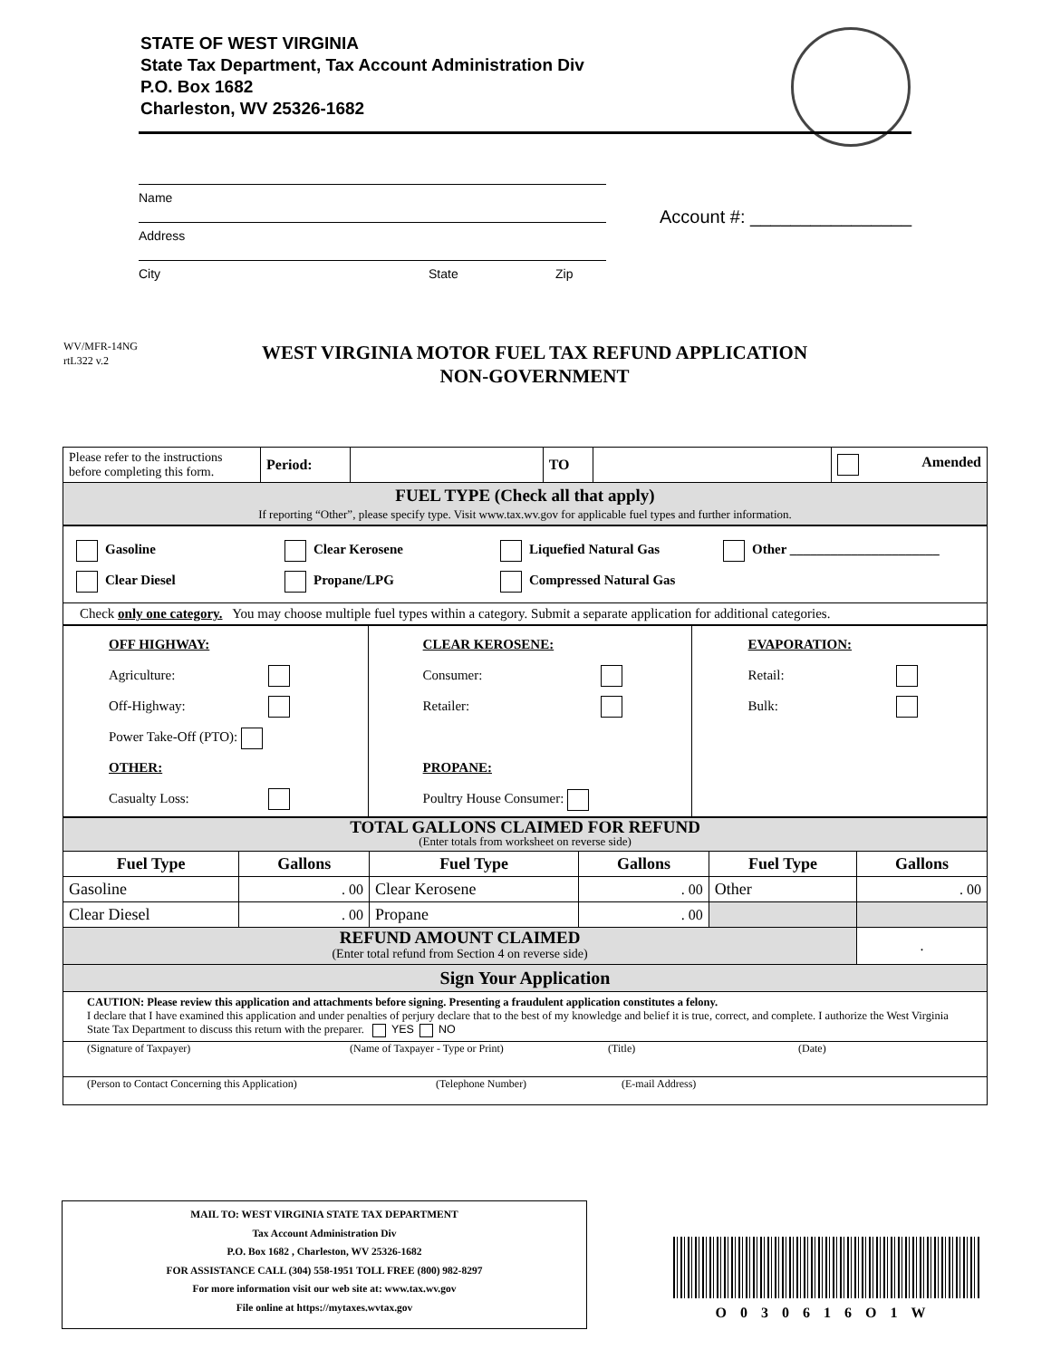STATE OF WEST VIRGINIA
State Tax Department, Tax Account Administration Div
P.O. Box 1682
Charleston, WV 25326-1682
Name
Address
City State Zip
Account #: ________________
WV/MFR-14NG
rtL322 v.2
WEST VIRGINIA MOTOR FUEL TAX REFUND APPLICATION
NON-GOVERNMENT
| Please refer to the instructions before completing this form. | Period: | | TO | | Amended |
| FUEL TYPE (Check all that apply) If reporting “Other”, please specify type. Visit www.tax.wv.gov for applicable fuel types and further information. | | | | | |
| Gasoline Clear Kerosene Liquefied Natural Gas Other ______________________ Clear Diesel Propane/LPG Compressed Natural Gas |
| Check only one category. You may choose multiple fuel types within a category. Submit a separate application for additional categories. |
| OFF HIGHWAY: Agriculture: Off-Highway: Power Take-Off (PTO): OTHER: Casualty Loss: | CLEAR KEROSENE: Consumer: Retailer: PROPANE: Poultry House Consumer: | EVAPORATION: Retail: Bulk: |
| TOTAL GALLONS CLAIMED FOR REFUND (Enter totals from worksheet on reverse side) | | | | | |
| Fuel Type | Gallons | Fuel Type | Gallons | Fuel Type | Gallons |
| Gasoline | . 00 | Clear Kerosene | . 00 | Other | . 00 |
| Clear Diesel | . 00 | Propane | . 00 | | |
| REFUND AMOUNT CLAIMED (Enter total refund from Section 4 on reverse side) | | | | | . |
| Sign Your Application | | | | | |
| CAUTION: Please review this application and attachments before signing. Presenting a fraudulent application constitutes a felony. I declare that I have examined this application and under penalties of perjury declare that to the best of my knowledge and belief it is true, correct, and complete. I authorize the West Virginia State Tax Department to discuss this return with the preparer. YES NO | | | | | |
| (Signature of Taxpayer) (Name of Taxpayer - Type or Print) (Title) (Date) | | | | | |
| (Person to Contact Concerning this Application) (Telephone Number) (E-mail Address) | | | | | |
MAIL TO: WEST VIRGINIA STATE TAX DEPARTMENT
Tax Account Administration Div
P.O. Box 1682 , Charleston, WV 25326-1682
FOR ASSISTANCE CALL (304) 558-1951 TOLL FREE (800) 982-8297
For more information visit our web site at: www.tax.wv.gov
File online at https://mytaxes.wvtax.gov
O030616O1W